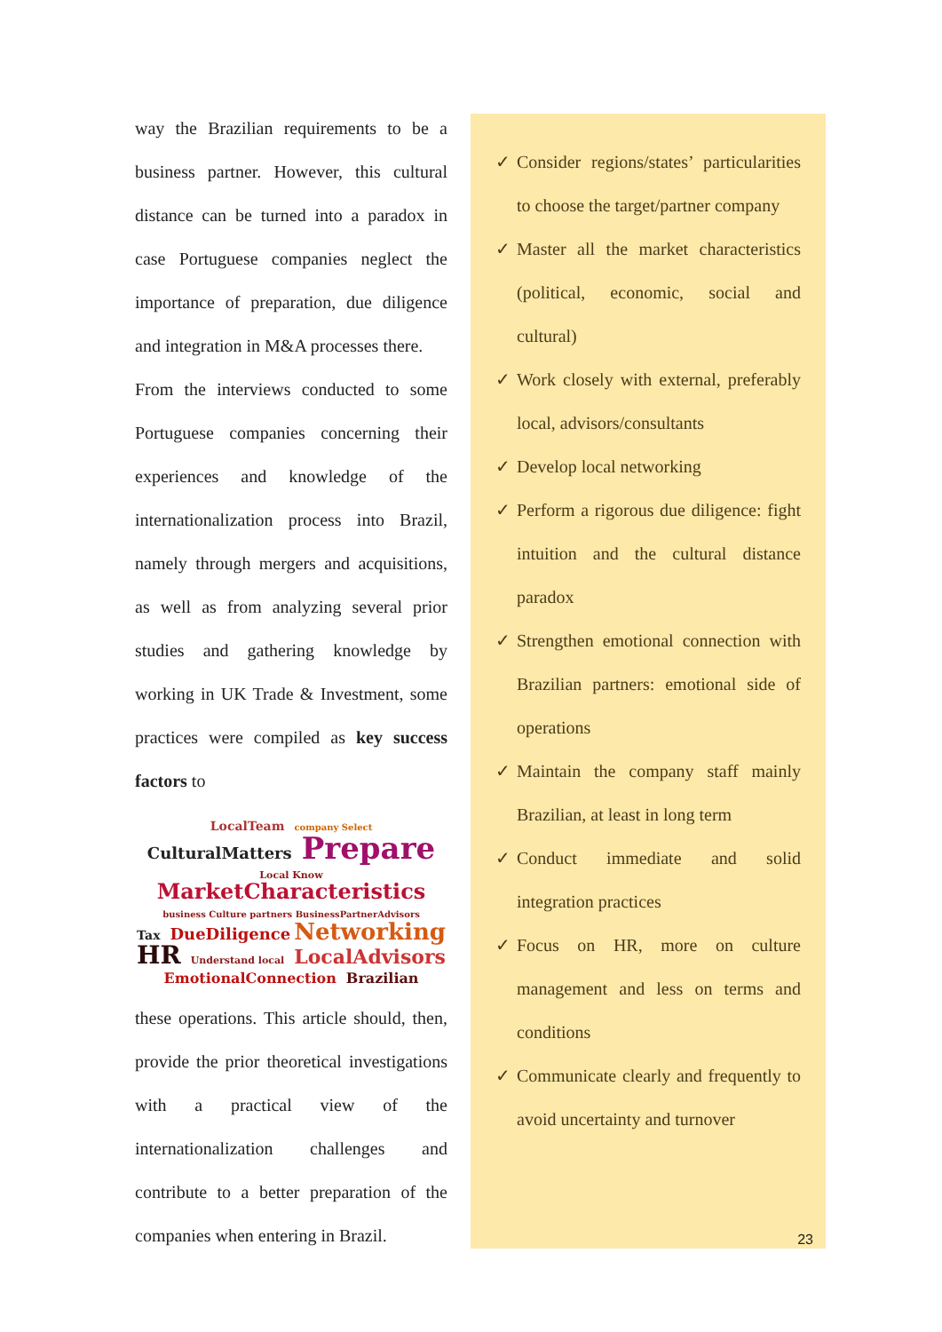way the Brazilian requirements to be a business partner. However, this cultural distance can be turned into a paradox in case Portuguese companies neglect the importance of preparation, due diligence and integration in M&A processes there.
From the interviews conducted to some Portuguese companies concerning their experiences and knowledge of the internationalization process into Brazil, namely through mergers and acquisitions, as well as from analyzing several prior studies and gathering knowledge by working in UK Trade & Investment, some practices were compiled as key success factors to
LocalTeam company Select
CulturalMatters Prepare Local Know
MarketCharacteristics
business Culture partners BusinessPartnerAdvisors
Tax DueDiligence Networking
HR Understand local LocalAdvisors
EmotionalConnection Brazilian
these operations. This article should, then, provide the prior theoretical investigations with a practical view of the internationalization challenges and contribute to a better preparation of the companies when entering in Brazil.
✓ Consider regions/states’ particularities to choose the target/partner company
✓ Master all the market characteristics (political, economic, social and cultural)
✓ Work closely with external, preferably local, advisors/consultants
✓ Develop local networking
✓ Perform a rigorous due diligence: fight intuition and the cultural distance paradox
✓ Strengthen emotional connection with Brazilian partners: emotional side of operations
✓ Maintain the company staff mainly Brazilian, at least in long term
✓ Conduct immediate and solid integration practices
✓ Focus on HR, more on culture management and less on terms and conditions
✓ Communicate clearly and frequently to avoid uncertainty and turnover
23